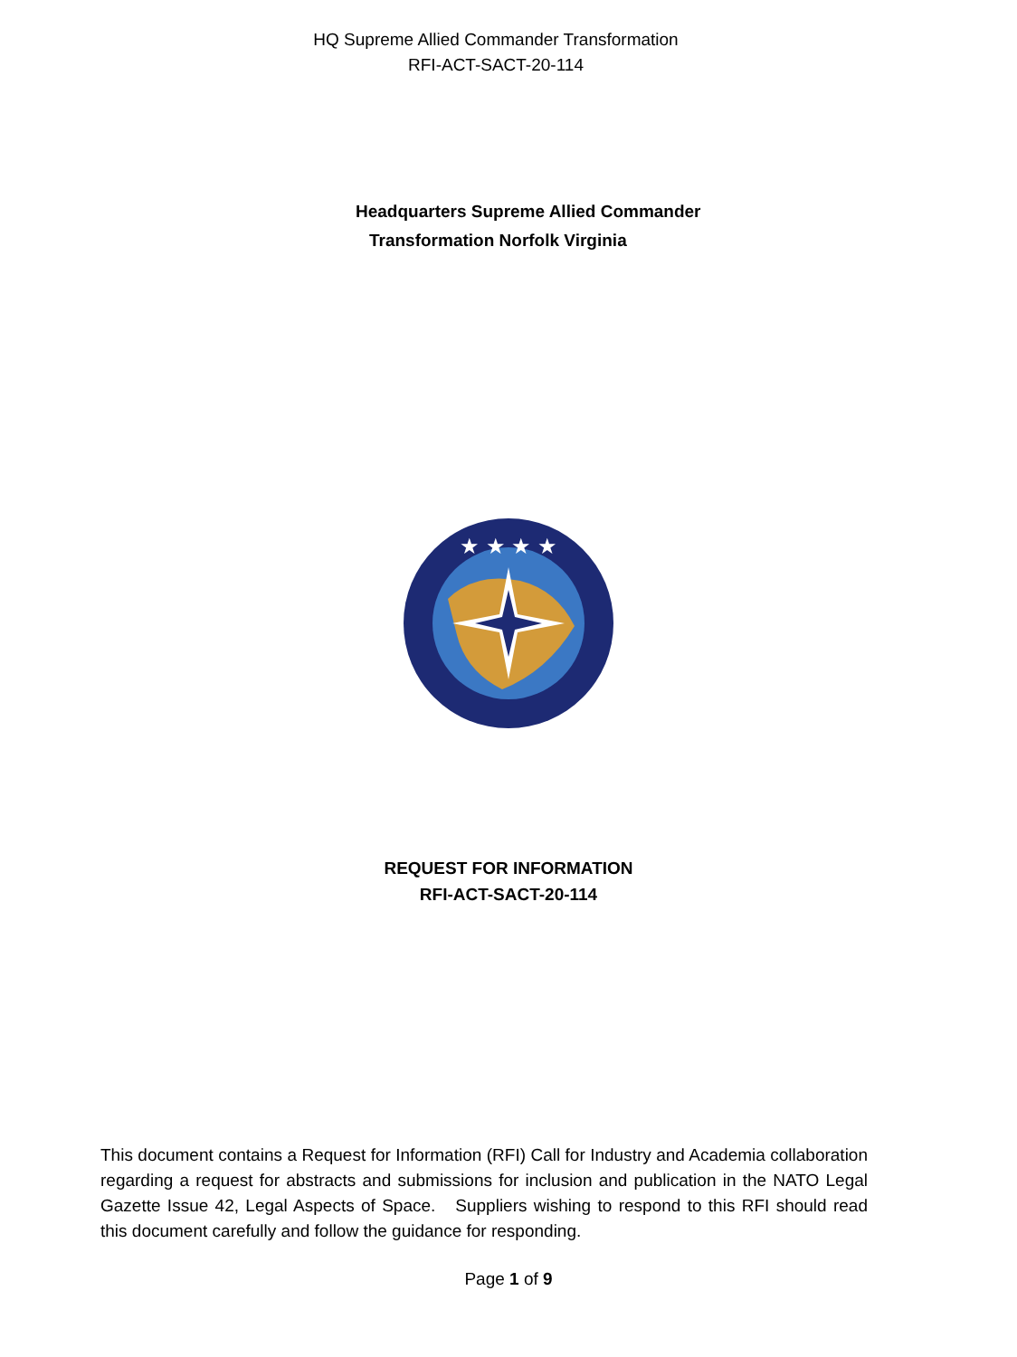HQ Supreme Allied Commander Transformation
RFI-ACT-SACT-20-114
Headquarters Supreme Allied Commander
Transformation Norfolk Virginia
★ ★ ★ ★
REQUEST FOR INFORMATION
RFI-ACT-SACT-20-114
This document contains a Request for Information (RFI) Call for Industry and Academia collaboration regarding a request for abstracts and submissions for inclusion and publication in the NATO Legal Gazette Issue 42, Legal Aspects of Space. Suppliers wishing to respond to this RFI should read this document carefully and follow the guidance for responding.
Page 1 of 9